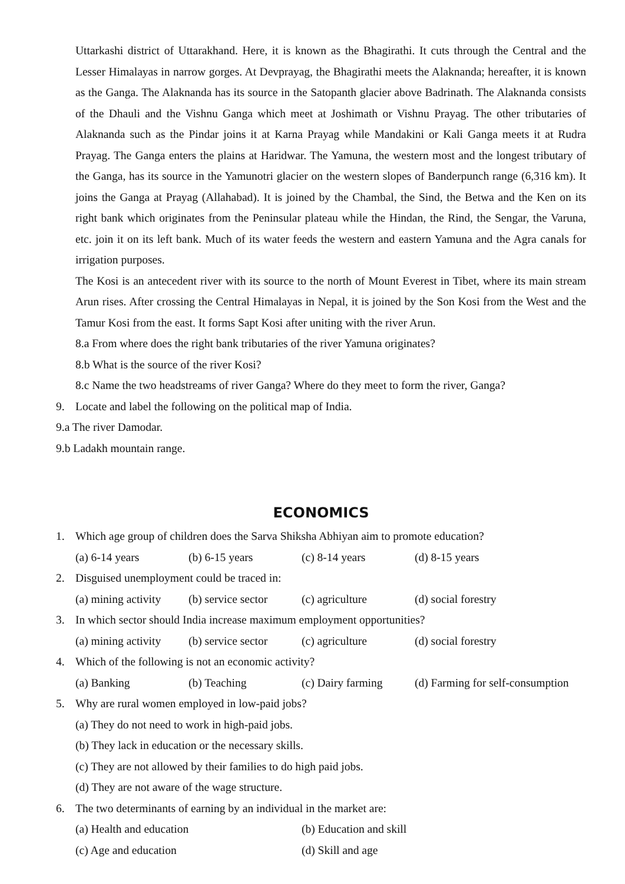Uttarkashi district of Uttarakhand. Here, it is known as the Bhagirathi. It cuts through the Central and the Lesser Himalayas in narrow gorges. At Devprayag, the Bhagirathi meets the Alaknanda; hereafter, it is known as the Ganga. The Alaknanda has its source in the Satopanth glacier above Badrinath. The Alaknanda consists of the Dhauli and the Vishnu Ganga which meet at Joshimath or Vishnu Prayag. The other tributaries of Alaknanda such as the Pindar joins it at Karna Prayag while Mandakini or Kali Ganga meets it at Rudra Prayag. The Ganga enters the plains at Haridwar. The Yamuna, the western most and the longest tributary of the Ganga, has its source in the Yamunotri glacier on the western slopes of Banderpunch range (6,316 km). It joins the Ganga at Prayag (Allahabad). It is joined by the Chambal, the Sind, the Betwa and the Ken on its right bank which originates from the Peninsular plateau while the Hindan, the Rind, the Sengar, the Varuna, etc. join it on its left bank. Much of its water feeds the western and eastern Yamuna and the Agra canals for irrigation purposes.
The Kosi is an antecedent river with its source to the north of Mount Everest in Tibet, where its main stream Arun rises. After crossing the Central Himalayas in Nepal, it is joined by the Son Kosi from the West and the Tamur Kosi from the east. It forms Sapt Kosi after uniting with the river Arun.
8.a From where does the right bank tributaries of the river Yamuna originates?
8.b What is the source of the river Kosi?
8.c Name the two headstreams of river Ganga? Where do they meet to form the river, Ganga?
9. Locate and label the following on the political map of India.
9.a The river Damodar.
9.b Ladakh mountain range.
ECONOMICS
1. Which age group of children does the Sarva Shiksha Abhiyan aim to promote education?
(a) 6-14 years (b) 6-15 years (c) 8-14 years (d) 8-15 years
2. Disguised unemployment could be traced in:
(a) mining activity (b) service sector (c) agriculture (d) social forestry
3. In which sector should India increase maximum employment opportunities?
(a) mining activity (b) service sector (c) agriculture (d) social forestry
4. Which of the following is not an economic activity?
(a) Banking (b) Teaching (c) Dairy farming (d) Farming for self-consumption
5. Why are rural women employed in low-paid jobs?
(a) They do not need to work in high-paid jobs.
(b) They lack in education or the necessary skills.
(c) They are not allowed by their families to do high paid jobs.
(d) They are not aware of the wage structure.
6. The two determinants of earning by an individual in the market are:
(a) Health and education (b) Education and skill
(c) Age and education (d) Skill and age